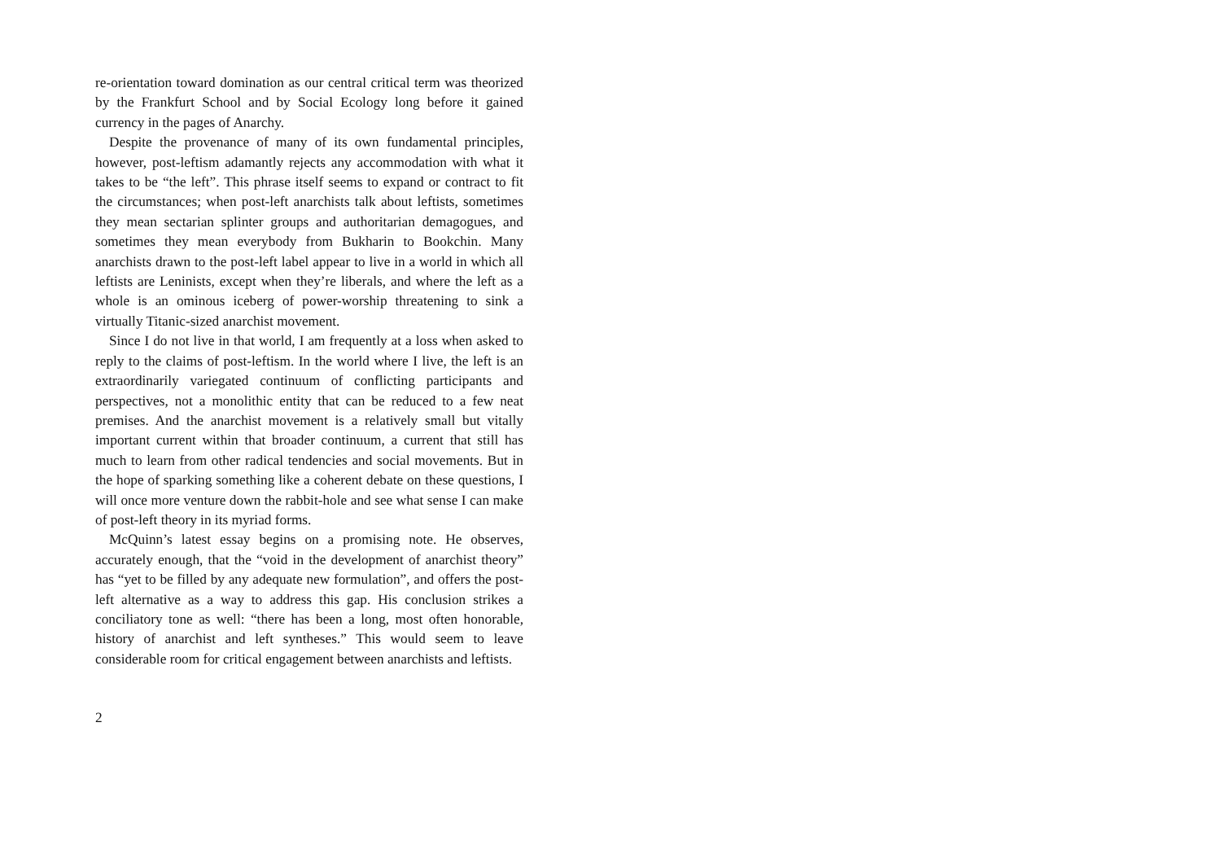re-orientation toward domination as our central critical term was theorized by the Frankfurt School and by Social Ecology long before it gained currency in the pages of Anarchy.
Despite the provenance of many of its own fundamental principles, however, post-leftism adamantly rejects any accommodation with what it takes to be “the left”. This phrase itself seems to expand or contract to fit the circumstances; when post-left anarchists talk about leftists, sometimes they mean sectarian splinter groups and authoritarian demagogues, and sometimes they mean everybody from Bukharin to Bookchin. Many anarchists drawn to the post-left label appear to live in a world in which all leftists are Leninists, except when they’re liberals, and where the left as a whole is an ominous iceberg of power-worship threatening to sink a virtually Titanic-sized anarchist movement.
Since I do not live in that world, I am frequently at a loss when asked to reply to the claims of post-leftism. In the world where I live, the left is an extraordinarily variegated continuum of conflicting participants and perspectives, not a monolithic entity that can be reduced to a few neat premises. And the anarchist movement is a relatively small but vitally important current within that broader continuum, a current that still has much to learn from other radical tendencies and social movements. But in the hope of sparking something like a coherent debate on these questions, I will once more venture down the rabbit-hole and see what sense I can make of post-left theory in its myriad forms.
McQuinn’s latest essay begins on a promising note. He observes, accurately enough, that the “void in the development of anarchist theory” has “yet to be filled by any adequate new formulation”, and offers the post-left alternative as a way to address this gap. His conclusion strikes a conciliatory tone as well: “there has been a long, most often honorable, history of anarchist and left syntheses.” This would seem to leave considerable room for critical engagement between anarchists and leftists.
2